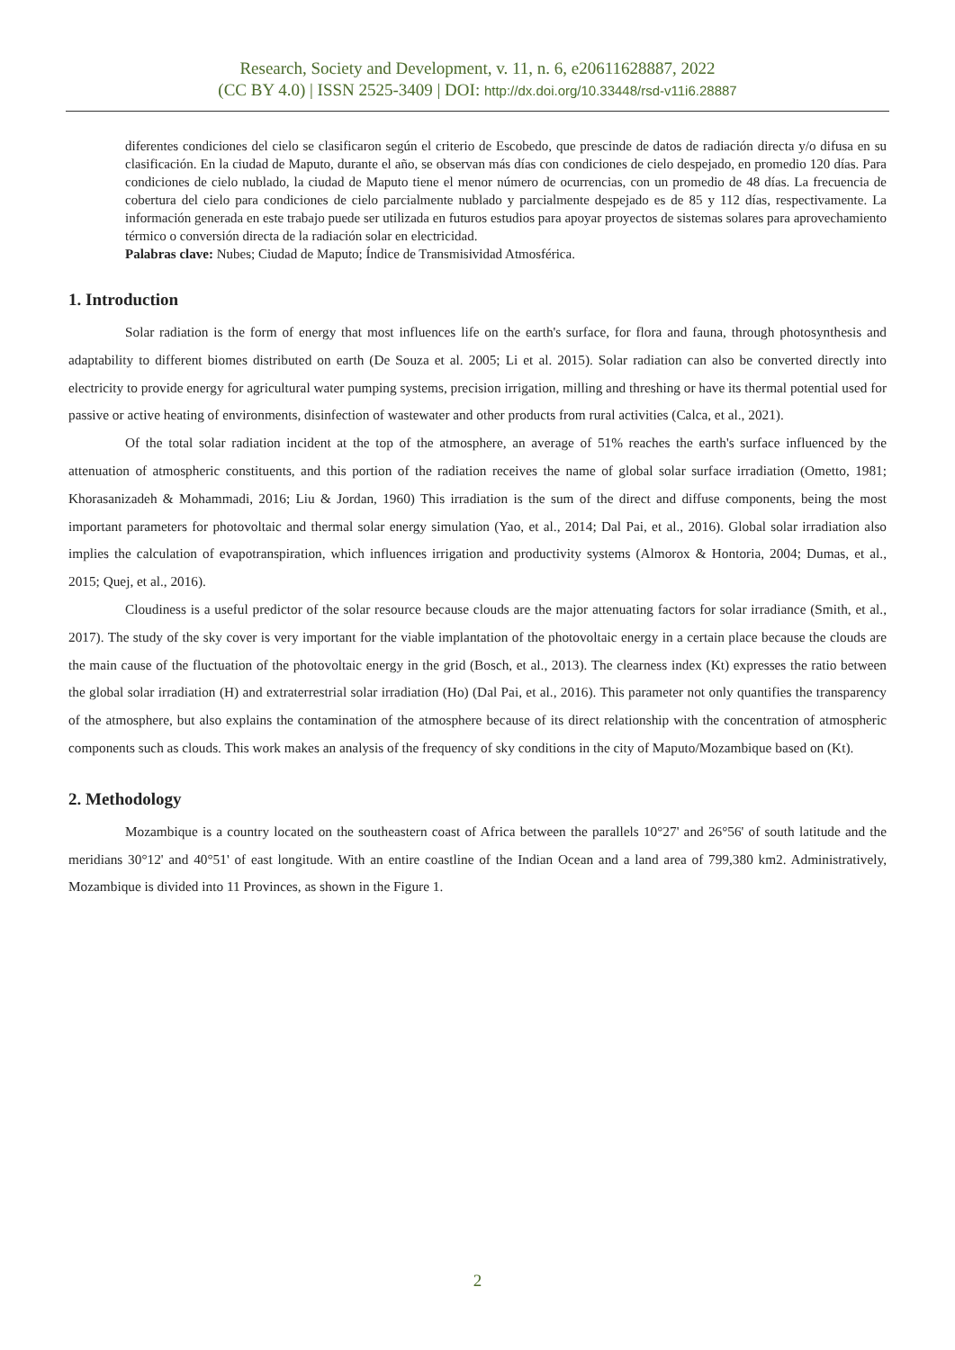Research, Society and Development, v. 11, n. 6, e20611628887, 2022
(CC BY 4.0) | ISSN 2525-3409 | DOI: http://dx.doi.org/10.33448/rsd-v11i6.28887
diferentes condiciones del cielo se clasificaron según el criterio de Escobedo, que prescinde de datos de radiación directa y/o difusa en su clasificación. En la ciudad de Maputo, durante el año, se observan más días con condiciones de cielo despejado, en promedio 120 días. Para condiciones de cielo nublado, la ciudad de Maputo tiene el menor número de ocurrencias, con un promedio de 48 días. La frecuencia de cobertura del cielo para condiciones de cielo parcialmente nublado y parcialmente despejado es de 85 y 112 días, respectivamente. La información generada en este trabajo puede ser utilizada en futuros estudios para apoyar proyectos de sistemas solares para aprovechamiento térmico o conversión directa de la radiación solar en electricidad.
Palabras clave: Nubes; Ciudad de Maputo; Índice de Transmisividad Atmosférica.
1. Introduction
Solar radiation is the form of energy that most influences life on the earth's surface, for flora and fauna, through photosynthesis and adaptability to different biomes distributed on earth (De Souza et al. 2005; Li et al. 2015). Solar radiation can also be converted directly into electricity to provide energy for agricultural water pumping systems, precision irrigation, milling and threshing or have its thermal potential used for passive or active heating of environments, disinfection of wastewater and other products from rural activities (Calca, et al., 2021).
Of the total solar radiation incident at the top of the atmosphere, an average of 51% reaches the earth's surface influenced by the attenuation of atmospheric constituents, and this portion of the radiation receives the name of global solar surface irradiation (Ometto, 1981; Khorasanizadeh & Mohammadi, 2016; Liu & Jordan, 1960) This irradiation is the sum of the direct and diffuse components, being the most important parameters for photovoltaic and thermal solar energy simulation (Yao, et al., 2014; Dal Pai, et al., 2016). Global solar irradiation also implies the calculation of evapotranspiration, which influences irrigation and productivity systems (Almorox & Hontoria, 2004; Dumas, et al., 2015; Quej, et al., 2016).
Cloudiness is a useful predictor of the solar resource because clouds are the major attenuating factors for solar irradiance (Smith, et al., 2017). The study of the sky cover is very important for the viable implantation of the photovoltaic energy in a certain place because the clouds are the main cause of the fluctuation of the photovoltaic energy in the grid (Bosch, et al., 2013). The clearness index (Kt) expresses the ratio between the global solar irradiation (H) and extraterrestrial solar irradiation (Ho) (Dal Pai, et al., 2016). This parameter not only quantifies the transparency of the atmosphere, but also explains the contamination of the atmosphere because of its direct relationship with the concentration of atmospheric components such as clouds. This work makes an analysis of the frequency of sky conditions in the city of Maputo/Mozambique based on (Kt).
2. Methodology
Mozambique is a country located on the southeastern coast of Africa between the parallels 10°27' and 26°56' of south latitude and the meridians 30°12' and 40°51' of east longitude. With an entire coastline of the Indian Ocean and a land area of 799,380 km2. Administratively, Mozambique is divided into 11 Provinces, as shown in the Figure 1.
2